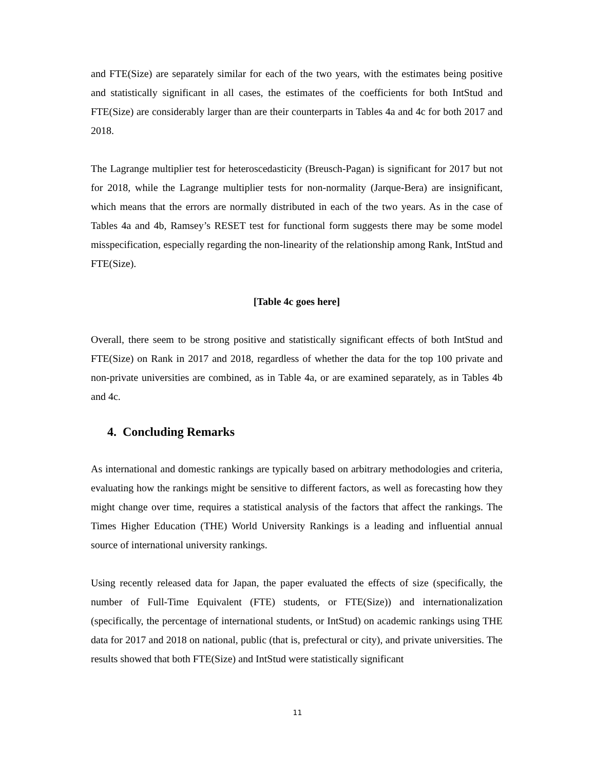and FTE(Size) are separately similar for each of the two years, with the estimates being positive and statistically significant in all cases, the estimates of the coefficients for both IntStud and FTE(Size) are considerably larger than are their counterparts in Tables 4a and 4c for both 2017 and 2018.
The Lagrange multiplier test for heteroscedasticity (Breusch-Pagan) is significant for 2017 but not for 2018, while the Lagrange multiplier tests for non-normality (Jarque-Bera) are insignificant, which means that the errors are normally distributed in each of the two years. As in the case of Tables 4a and 4b, Ramsey’s RESET test for functional form suggests there may be some model misspecification, especially regarding the non-linearity of the relationship among Rank, IntStud and FTE(Size).
[Table 4c goes here]
Overall, there seem to be strong positive and statistically significant effects of both IntStud and FTE(Size) on Rank in 2017 and 2018, regardless of whether the data for the top 100 private and non-private universities are combined, as in Table 4a, or are examined separately, as in Tables 4b and 4c.
4. Concluding Remarks
As international and domestic rankings are typically based on arbitrary methodologies and criteria, evaluating how the rankings might be sensitive to different factors, as well as forecasting how they might change over time, requires a statistical analysis of the factors that affect the rankings. The Times Higher Education (THE) World University Rankings is a leading and influential annual source of international university rankings.
Using recently released data for Japan, the paper evaluated the effects of size (specifically, the number of Full-Time Equivalent (FTE) students, or FTE(Size)) and internationalization (specifically, the percentage of international students, or IntStud) on academic rankings using THE data for 2017 and 2018 on national, public (that is, prefectural or city), and private universities. The results showed that both FTE(Size) and IntStud were statistically significant
11